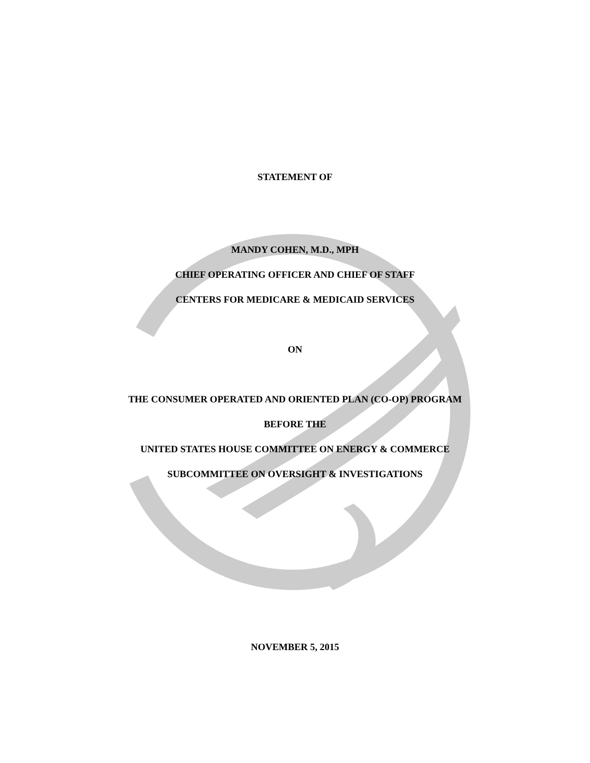STATEMENT OF
MANDY COHEN, M.D., MPH
CHIEF OPERATING OFFICER AND CHIEF OF STAFF
CENTERS FOR MEDICARE & MEDICAID SERVICES
ON
THE CONSUMER OPERATED AND ORIENTED PLAN (CO-OP) PROGRAM
BEFORE THE
UNITED STATES HOUSE COMMITTEE ON ENERGY & COMMERCE
SUBCOMMITTEE ON OVERSIGHT & INVESTIGATIONS
NOVEMBER 5, 2015